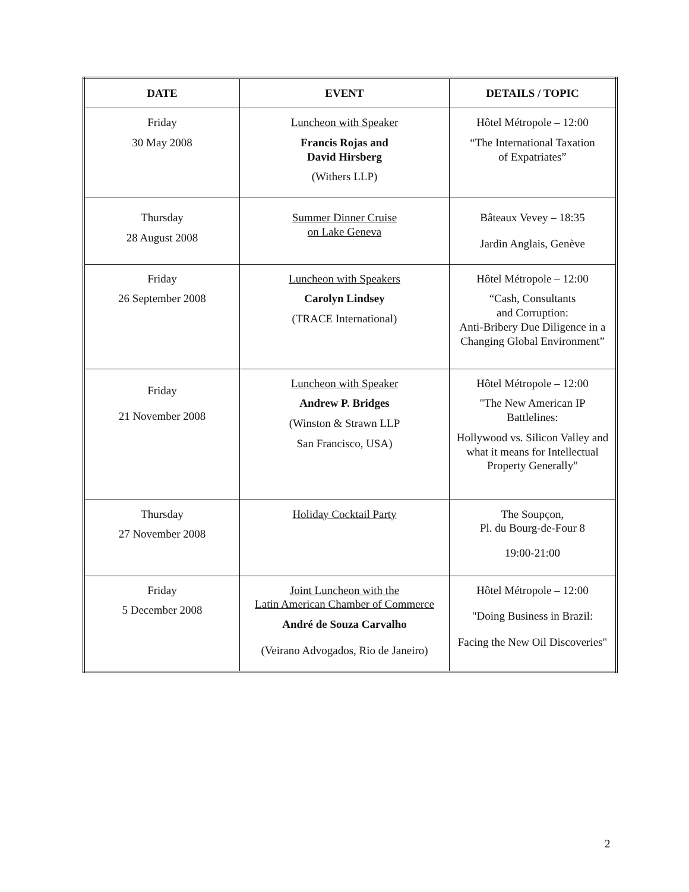| DATE | EVENT | DETAILS / TOPIC |
| --- | --- | --- |
| Friday 30 May 2008 | Luncheon with Speaker Francis Rojas and David Hirsberg (Withers LLP) | Hôtel Métropole – 12:00 “The International Taxation of Expatriates” |
| Thursday 28 August 2008 | Summer Dinner Cruise on Lake Geneva | Bâteaux Vevey – 18:35 Jardin Anglais, Genève |
| Friday 26 September 2008 | Luncheon with Speakers Carolyn Lindsey (TRACE International) | Hôtel Métropole – 12:00 “Cash, Consultants and Corruption: Anti-Bribery Due Diligence in a Changing Global Environment” |
| Friday 21 November 2008 | Luncheon with Speaker Andrew P. Bridges (Winston & Strawn LLP San Francisco, USA) | Hôtel Métropole – 12:00 "The New American IP Battlelines: Hollywood vs. Silicon Valley and what it means for Intellectual Property Generally" |
| Thursday 27 November 2008 | Holiday Cocktail Party | The Soupçon, Pl. du Bourg-de-Four 8 19:00-21:00 |
| Friday 5 December 2008 | Joint Luncheon with the Latin American Chamber of Commerce André de Souza Carvalho (Veirano Advogados, Rio de Janeiro) | Hôtel Métropole – 12:00 "Doing Business in Brazil: Facing the New Oil Discoveries" |
2